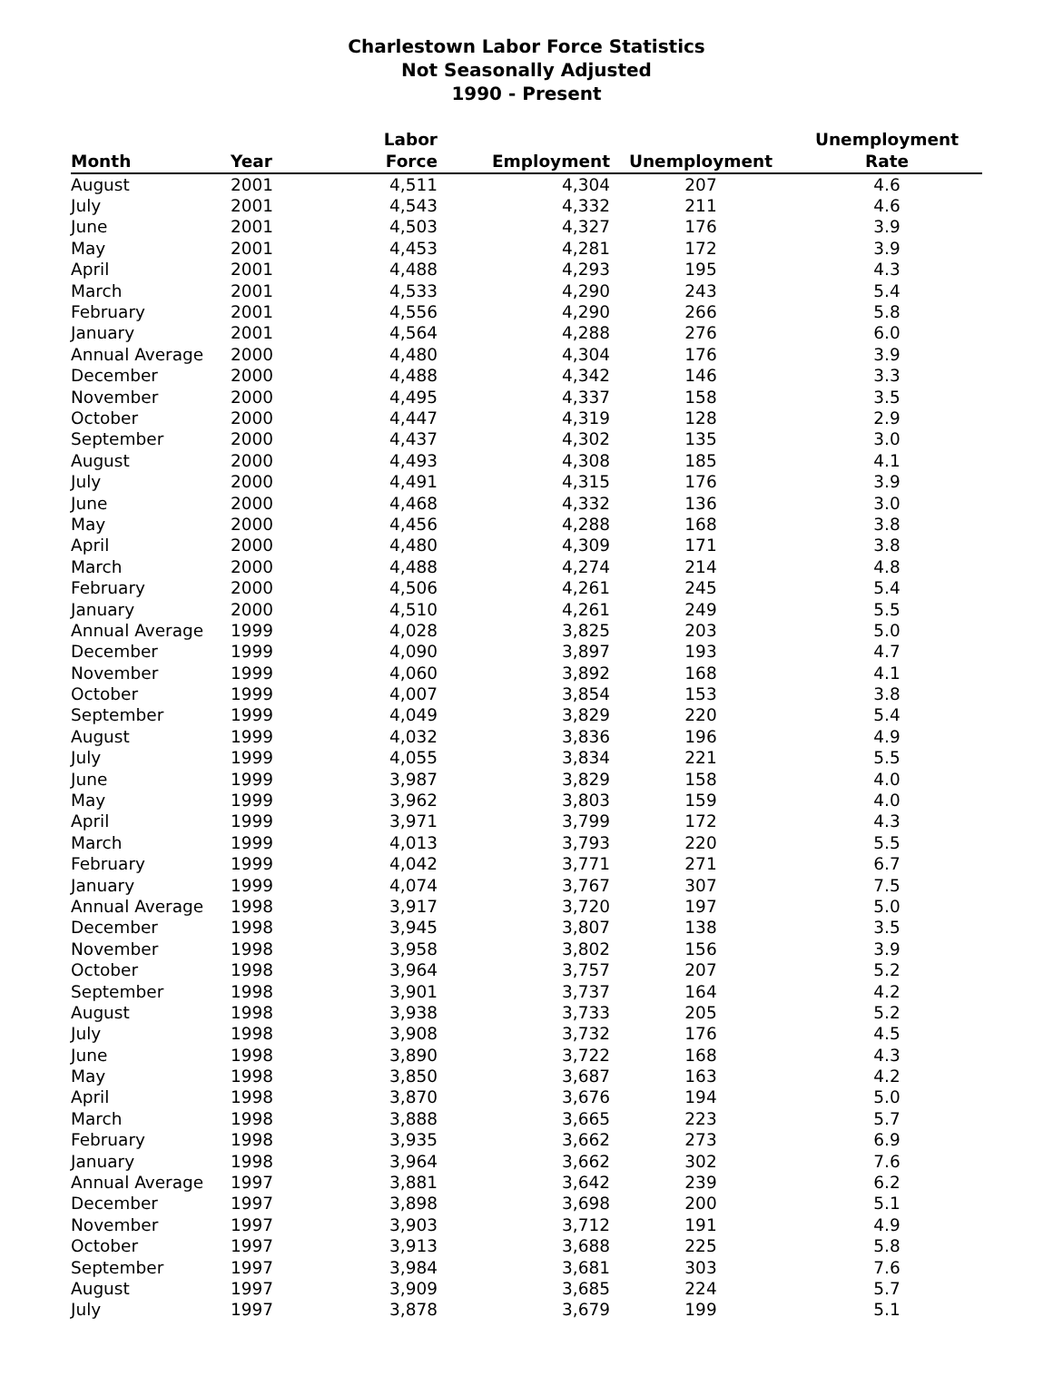Charlestown Labor Force Statistics
Not Seasonally Adjusted
1990 - Present
| Month | Year | Labor Force | Employment | Unemployment | Unemployment Rate |
| --- | --- | --- | --- | --- | --- |
| August | 2001 | 4,511 | 4,304 | 207 | 4.6 |
| July | 2001 | 4,543 | 4,332 | 211 | 4.6 |
| June | 2001 | 4,503 | 4,327 | 176 | 3.9 |
| May | 2001 | 4,453 | 4,281 | 172 | 3.9 |
| April | 2001 | 4,488 | 4,293 | 195 | 4.3 |
| March | 2001 | 4,533 | 4,290 | 243 | 5.4 |
| February | 2001 | 4,556 | 4,290 | 266 | 5.8 |
| January | 2001 | 4,564 | 4,288 | 276 | 6.0 |
| Annual Average | 2000 | 4,480 | 4,304 | 176 | 3.9 |
| December | 2000 | 4,488 | 4,342 | 146 | 3.3 |
| November | 2000 | 4,495 | 4,337 | 158 | 3.5 |
| October | 2000 | 4,447 | 4,319 | 128 | 2.9 |
| September | 2000 | 4,437 | 4,302 | 135 | 3.0 |
| August | 2000 | 4,493 | 4,308 | 185 | 4.1 |
| July | 2000 | 4,491 | 4,315 | 176 | 3.9 |
| June | 2000 | 4,468 | 4,332 | 136 | 3.0 |
| May | 2000 | 4,456 | 4,288 | 168 | 3.8 |
| April | 2000 | 4,480 | 4,309 | 171 | 3.8 |
| March | 2000 | 4,488 | 4,274 | 214 | 4.8 |
| February | 2000 | 4,506 | 4,261 | 245 | 5.4 |
| January | 2000 | 4,510 | 4,261 | 249 | 5.5 |
| Annual Average | 1999 | 4,028 | 3,825 | 203 | 5.0 |
| December | 1999 | 4,090 | 3,897 | 193 | 4.7 |
| November | 1999 | 4,060 | 3,892 | 168 | 4.1 |
| October | 1999 | 4,007 | 3,854 | 153 | 3.8 |
| September | 1999 | 4,049 | 3,829 | 220 | 5.4 |
| August | 1999 | 4,032 | 3,836 | 196 | 4.9 |
| July | 1999 | 4,055 | 3,834 | 221 | 5.5 |
| June | 1999 | 3,987 | 3,829 | 158 | 4.0 |
| May | 1999 | 3,962 | 3,803 | 159 | 4.0 |
| April | 1999 | 3,971 | 3,799 | 172 | 4.3 |
| March | 1999 | 4,013 | 3,793 | 220 | 5.5 |
| February | 1999 | 4,042 | 3,771 | 271 | 6.7 |
| January | 1999 | 4,074 | 3,767 | 307 | 7.5 |
| Annual Average | 1998 | 3,917 | 3,720 | 197 | 5.0 |
| December | 1998 | 3,945 | 3,807 | 138 | 3.5 |
| November | 1998 | 3,958 | 3,802 | 156 | 3.9 |
| October | 1998 | 3,964 | 3,757 | 207 | 5.2 |
| September | 1998 | 3,901 | 3,737 | 164 | 4.2 |
| August | 1998 | 3,938 | 3,733 | 205 | 5.2 |
| July | 1998 | 3,908 | 3,732 | 176 | 4.5 |
| June | 1998 | 3,890 | 3,722 | 168 | 4.3 |
| May | 1998 | 3,850 | 3,687 | 163 | 4.2 |
| April | 1998 | 3,870 | 3,676 | 194 | 5.0 |
| March | 1998 | 3,888 | 3,665 | 223 | 5.7 |
| February | 1998 | 3,935 | 3,662 | 273 | 6.9 |
| January | 1998 | 3,964 | 3,662 | 302 | 7.6 |
| Annual Average | 1997 | 3,881 | 3,642 | 239 | 6.2 |
| December | 1997 | 3,898 | 3,698 | 200 | 5.1 |
| November | 1997 | 3,903 | 3,712 | 191 | 4.9 |
| October | 1997 | 3,913 | 3,688 | 225 | 5.8 |
| September | 1997 | 3,984 | 3,681 | 303 | 7.6 |
| August | 1997 | 3,909 | 3,685 | 224 | 5.7 |
| July | 1997 | 3,878 | 3,679 | 199 | 5.1 |